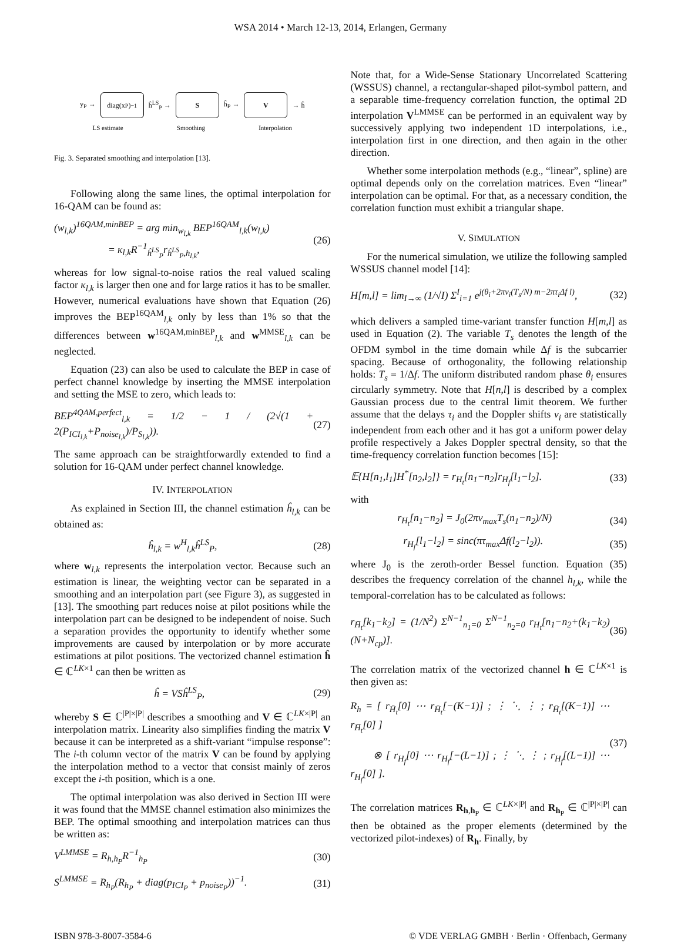WSA 2014 • March 12-13, 2014, Erlangen, Germany
y<sub>P</sub> →
diag(x<sub>P</sub>)<sup>−1</sup>
ĥ<sup>LS</sup><sub>P</sub> →
S
ĥ<sub>P</sub> →
V
→ ĥ
LS estimate Smoothing Interpolation
Fig. 3. Separated smoothing and interpolation [13].
Following along the same lines, the optimal interpolation for 16-QAM can be found as:
(w<sub>l,k</sub>)<sup>16QAM,minBEP</sup> = arg min<sub>w<sub>l,k</sub></sub> BEP<sup>16QAM</sup><sub>l,k</sub>(w<sub>l,k</sub>)
= κ<sub>l,k</sub>R<sup>−1</sup><sub>ĥ<sup>LS</sup><sub>P</sub></sub>r<sub>ĥ<sup>LS</sup><sub>P</sub>,h<sub>l,k</sub></sub>, (26)
whereas for low signal-to-noise ratios the real valued scaling factor κ<sub>l,k</sub> is larger then one and for large ratios it has to be smaller. However, numerical evaluations have shown that Equation (26) improves the BEP<sup>16QAM</sup><sub>l,k</sub> only by less than 1% so that the differences between w<sup>16QAM,minBEP</sup><sub>l,k</sub> and w<sup>MMSE</sup><sub>l,k</sub> can be neglected.
Equation (23) can also be used to calculate the BEP in case of perfect channel knowledge by inserting the MMSE interpolation and setting the MSE to zero, which leads to:
BEP<sup>4QAM,perfect</sup><sub>l,k</sub> = 1/2 − 1 / (2√(1 + 2(P<sub>ICI<sub>l,k</sub></sub>+P<sub>noise<sub>l,k</sub></sub>)/P<sub>S<sub>l,k</sub></sub>)). (27)
The same approach can be straightforwardly extended to find a solution for 16-QAM under perfect channel knowledge.
IV. INTERPOLATION
As explained in Section III, the channel estimation ĥ<sub>l,k</sub> can be obtained as:
ĥ<sub>l,k</sub> = w<sup>H</sup><sub>l,k</sub>ĥ<sup>LS</sup><sub>P</sub>, (28)
where w<sub>l,k</sub> represents the interpolation vector. Because such an estimation is linear, the weighting vector can be separated in a smoothing and an interpolation part (see Figure 3), as suggested in [13]. The smoothing part reduces noise at pilot positions while the interpolation part can be designed to be independent of noise. Such a separation provides the opportunity to identify whether some improvements are caused by interpolation or by more accurate estimations at pilot positions. The vectorized channel estimation ĥ ∈ ℂ<sup>LK×1</sup> can then be written as
ĥ = VSĥ<sup>LS</sup><sub>P</sub>, (29)
whereby S ∈ ℂ<sup>|P|×|P|</sup> describes a smoothing and V ∈ ℂ<sup>LK×|P|</sup> an interpolation matrix. Linearity also simplifies finding the matrix V because it can be interpreted as a shift-variant “impulse response”: The i-th column vector of the matrix V can be found by applying the interpolation method to a vector that consist mainly of zeros except the i-th position, which is a one.
The optimal interpolation was also derived in Section III were it was found that the MMSE channel estimation also minimizes the BEP. The optimal smoothing and interpolation matrices can thus be written as:
V<sup>LMMSE</sup> = R<sub>h,h<sub>P</sub></sub>R<sup>−1</sup><sub>h<sub>P</sub></sub> (30)
S<sup>LMMSE</sup> = R<sub>h<sub>P</sub></sub>(R<sub>h<sub>P</sub></sub> + diag(p<sub>ICI<sub>P</sub></sub> + p<sub>noise<sub>P</sub></sub>))<sup>−1</sup>. (31)
Note that, for a Wide-Sense Stationary Uncorrelated Scattering (WSSUS) channel, a rectangular-shaped pilot-symbol pattern, and a separable time-frequency correlation function, the optimal 2D interpolation V<sup>LMMSE</sup> can be performed in an equivalent way by successively applying two independent 1D interpolations, i.e., interpolation first in one direction, and then again in the other direction.
Whether some interpolation methods (e.g., “linear”, spline) are optimal depends only on the correlation matrices. Even “linear” interpolation can be optimal. For that, as a necessary condition, the correlation function must exhibit a triangular shape.
V. SIMULATION
For the numerical simulation, we utilize the following sampled WSSUS channel model [14]:
H[m,l] = lim<sub>I→∞</sub> (1/√I) Σ<sup>I</sup><sub>i=1</sub> e<sup>j(θ<sub>i</sub>+2πν<sub>i</sub>(T<sub>s</sub>/N) m−2πτ<sub>i</sub>Δf l)</sup>, (32)
which delivers a sampled time-variant transfer function H[m,l] as used in Equation (2). The variable T<sub>s</sub> denotes the length of the OFDM symbol in the time domain while Δf is the subcarrier spacing. Because of orthogonality, the following relationship holds: T<sub>s</sub> = 1/Δf. The uniform distributed random phase θ<sub>i</sub> ensures circularly symmetry. Note that H[n,l] is described by a complex Gaussian process due to the central limit theorem. We further assume that the delays τ<sub>i</sub> and the Doppler shifts ν<sub>i</sub> are statistically independent from each other and it has got a uniform power delay profile respectively a Jakes Doppler spectral density, so that the time-frequency correlation function becomes [15]:
𝔼{H[n<sub>1</sub>,l<sub>1</sub>]H<sup>*</sup>[n<sub>2</sub>,l<sub>2</sub>]} = r<sub>H<sub>t</sub></sub>[n<sub>1</sub>−n<sub>2</sub>]r<sub>H<sub>f</sub></sub>[l<sub>1</sub>−l<sub>2</sub>]. (33)
with
r<sub>H<sub>t</sub></sub>[n<sub>1</sub>−n<sub>2</sub>] = J<sub>0</sub>(2πν<sub>max</sub>T<sub>s</sub>(n<sub>1</sub>−n<sub>2</sub>)/N) (34)
r<sub>H<sub>f</sub></sub>[l<sub>1</sub>−l<sub>2</sub>] = sinc(πτ<sub>max</sub>Δf(l<sub>2</sub>−l<sub>2</sub>)). (35)
where J<sub>0</sub> is the zeroth-order Bessel function. Equation (35) describes the frequency correlation of the channel h<sub>l,k</sub>, while the temporal-correlation has to be calculated as follows:
r<sub>H̄<sub>t</sub></sub>[k<sub>1</sub>−k<sub>2</sub>] = (1/N<sup>2</sup>) Σ<sup>N−1</sup><sub>n<sub>1</sub>=0</sub> Σ<sup>N−1</sup><sub>n<sub>2</sub>=0</sub> r<sub>H<sub>t</sub></sub>[n<sub>1</sub>−n<sub>2</sub>+(k<sub>1</sub>−k<sub>2</sub>)(N+N<sub>cp</sub>)]. (36)
The correlation matrix of the vectorized channel h ∈ ℂ<sup>LK×1</sup> is then given as:
R<sub>h</sub> = [ r<sub>H̄<sub>t</sub></sub>[0] ⋯ r<sub>H̄<sub>t</sub></sub>[−(K−1)] ; ⋮ ⋱ ⋮ ; r<sub>H̄<sub>t</sub></sub>[(K−1)] ⋯ r<sub>H̄<sub>t</sub></sub>[0] ]
⊗ [ r<sub>H<sub>f</sub></sub>[0] ⋯ r<sub>H<sub>f</sub></sub>[−(L−1)] ; ⋮ ⋱ ⋮ ; r<sub>H<sub>f</sub></sub>[(L−1)] ⋯ r<sub>H<sub>f</sub></sub>[0] ]. (37)
The correlation matrices R<sub>h,h<sub>P</sub></sub> ∈ ℂ<sup>LK×|P|</sup> and R<sub>h<sub>P</sub></sub> ∈ ℂ<sup>|P|×|P|</sup> can then be obtained as the proper elements (determined by the vectorized pilot-indexes) of R<sub>h</sub>. Finally, by
ISBN 978-3-8007-3584-6 © VDE VERLAG GMBH · Berlin · Offenbach, Germany